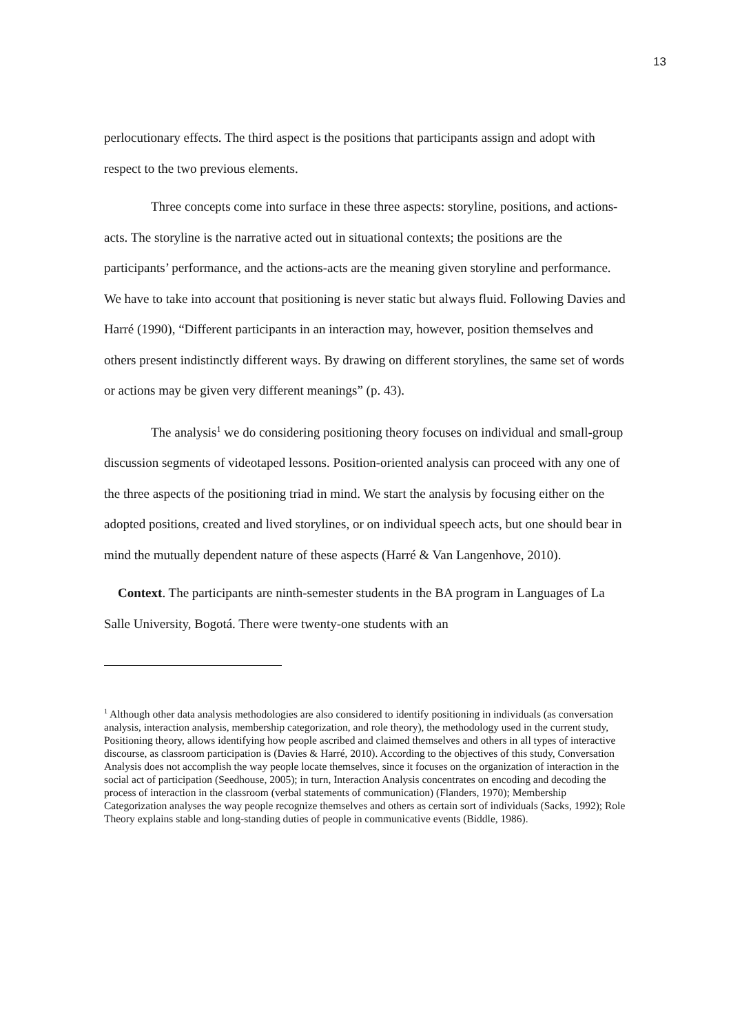13
perlocutionary effects. The third aspect is the positions that participants assign and adopt with respect to the two previous elements.
Three concepts come into surface in these three aspects: storyline, positions, and actions-acts. The storyline is the narrative acted out in situational contexts; the positions are the participants’ performance, and the actions-acts are the meaning given storyline and performance. We have to take into account that positioning is never static but always fluid. Following Davies and Harré (1990), “Different participants in an interaction may, however, position themselves and others present indistinctly different ways. By drawing on different storylines, the same set of words or actions may be given very different meanings” (p. 43).
The analysis<sup>1</sup> we do considering positioning theory focuses on individual and small-group discussion segments of videotaped lessons. Position-oriented analysis can proceed with any one of the three aspects of the positioning triad in mind. We start the analysis by focusing either on the adopted positions, created and lived storylines, or on individual speech acts, but one should bear in mind the mutually dependent nature of these aspects (Harré & Van Langenhove, 2010).
Context. The participants are ninth-semester students in the BA program in Languages of La Salle University, Bogotá. There were twenty-one students with an
<sup>1</sup> Although other data analysis methodologies are also considered to identify positioning in individuals (as conversation analysis, interaction analysis, membership categorization, and role theory), the methodology used in the current study, Positioning theory, allows identifying how people ascribed and claimed themselves and others in all types of interactive discourse, as classroom participation is (Davies & Harré, 2010). According to the objectives of this study, Conversation Analysis does not accomplish the way people locate themselves, since it focuses on the organization of interaction in the social act of participation (Seedhouse, 2005); in turn, Interaction Analysis concentrates on encoding and decoding the process of interaction in the classroom (verbal statements of communication) (Flanders, 1970); Membership Categorization analyses the way people recognize themselves and others as certain sort of individuals (Sacks, 1992); Role Theory explains stable and long-standing duties of people in communicative events (Biddle, 1986).